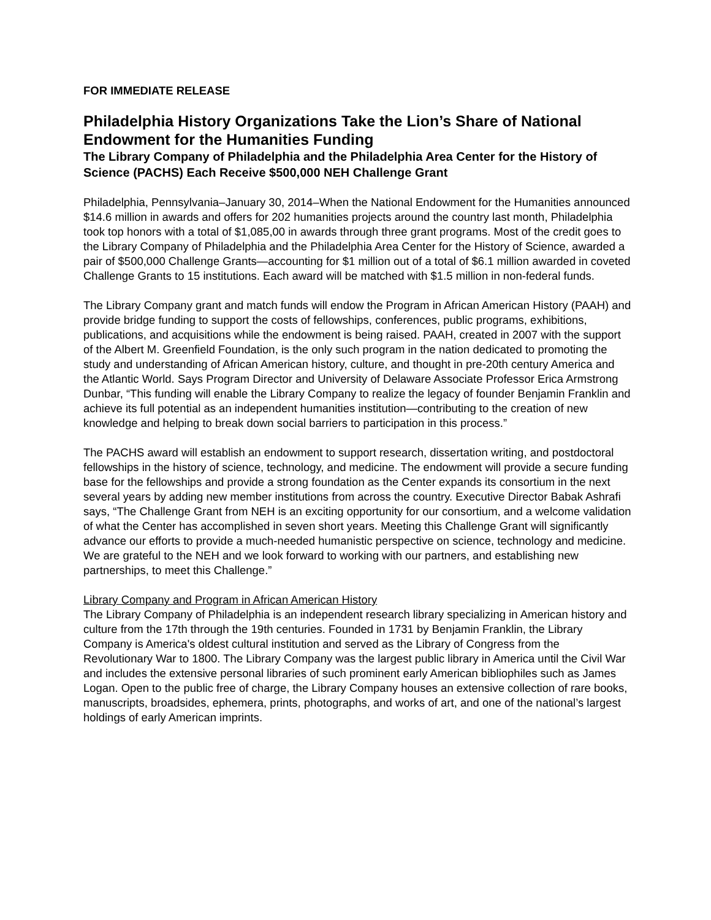FOR IMMEDIATE RELEASE
Philadelphia History Organizations Take the Lion’s Share of National Endowment for the Humanities Funding
The Library Company of Philadelphia and the Philadelphia Area Center for the History of Science (PACHS) Each Receive $500,000 NEH Challenge Grant
Philadelphia, Pennsylvania–January 30, 2014–When the National Endowment for the Humanities announced $14.6 million in awards and offers for 202 humanities projects around the country last month, Philadelphia took top honors with a total of $1,085,00 in awards through three grant programs. Most of the credit goes to the Library Company of Philadelphia and the Philadelphia Area Center for the History of Science, awarded a pair of $500,000 Challenge Grants—accounting for $1 million out of a total of $6.1 million awarded in coveted Challenge Grants to 15 institutions. Each award will be matched with $1.5 million in non-federal funds.
The Library Company grant and match funds will endow the Program in African American History (PAAH) and provide bridge funding to support the costs of fellowships, conferences, public programs, exhibitions, publications, and acquisitions while the endowment is being raised. PAAH, created in 2007 with the support of the Albert M. Greenfield Foundation, is the only such program in the nation dedicated to promoting the study and understanding of African American history, culture, and thought in pre-20th century America and the Atlantic World. Says Program Director and University of Delaware Associate Professor Erica Armstrong Dunbar, “This funding will enable the Library Company to realize the legacy of founder Benjamin Franklin and achieve its full potential as an independent humanities institution—contributing to the creation of new knowledge and helping to break down social barriers to participation in this process.”
The PACHS award will establish an endowment to support research, dissertation writing, and postdoctoral fellowships in the history of science, technology, and medicine. The endowment will provide a secure funding base for the fellowships and provide a strong foundation as the Center expands its consortium in the next several years by adding new member institutions from across the country. Executive Director Babak Ashrafi says, “The Challenge Grant from NEH is an exciting opportunity for our consortium, and a welcome validation of what the Center has accomplished in seven short years. Meeting this Challenge Grant will significantly advance our efforts to provide a much-needed humanistic perspective on science, technology and medicine. We are grateful to the NEH and we look forward to working with our partners, and establishing new partnerships, to meet this Challenge.”
Library Company and Program in African American History
The Library Company of Philadelphia is an independent research library specializing in American history and culture from the 17th through the 19th centuries. Founded in 1731 by Benjamin Franklin, the Library Company is America's oldest cultural institution and served as the Library of Congress from the Revolutionary War to 1800. The Library Company was the largest public library in America until the Civil War and includes the extensive personal libraries of such prominent early American bibliophiles such as James Logan. Open to the public free of charge, the Library Company houses an extensive collection of rare books, manuscripts, broadsides, ephemera, prints, photographs, and works of art, and one of the national’s largest holdings of early American imprints.